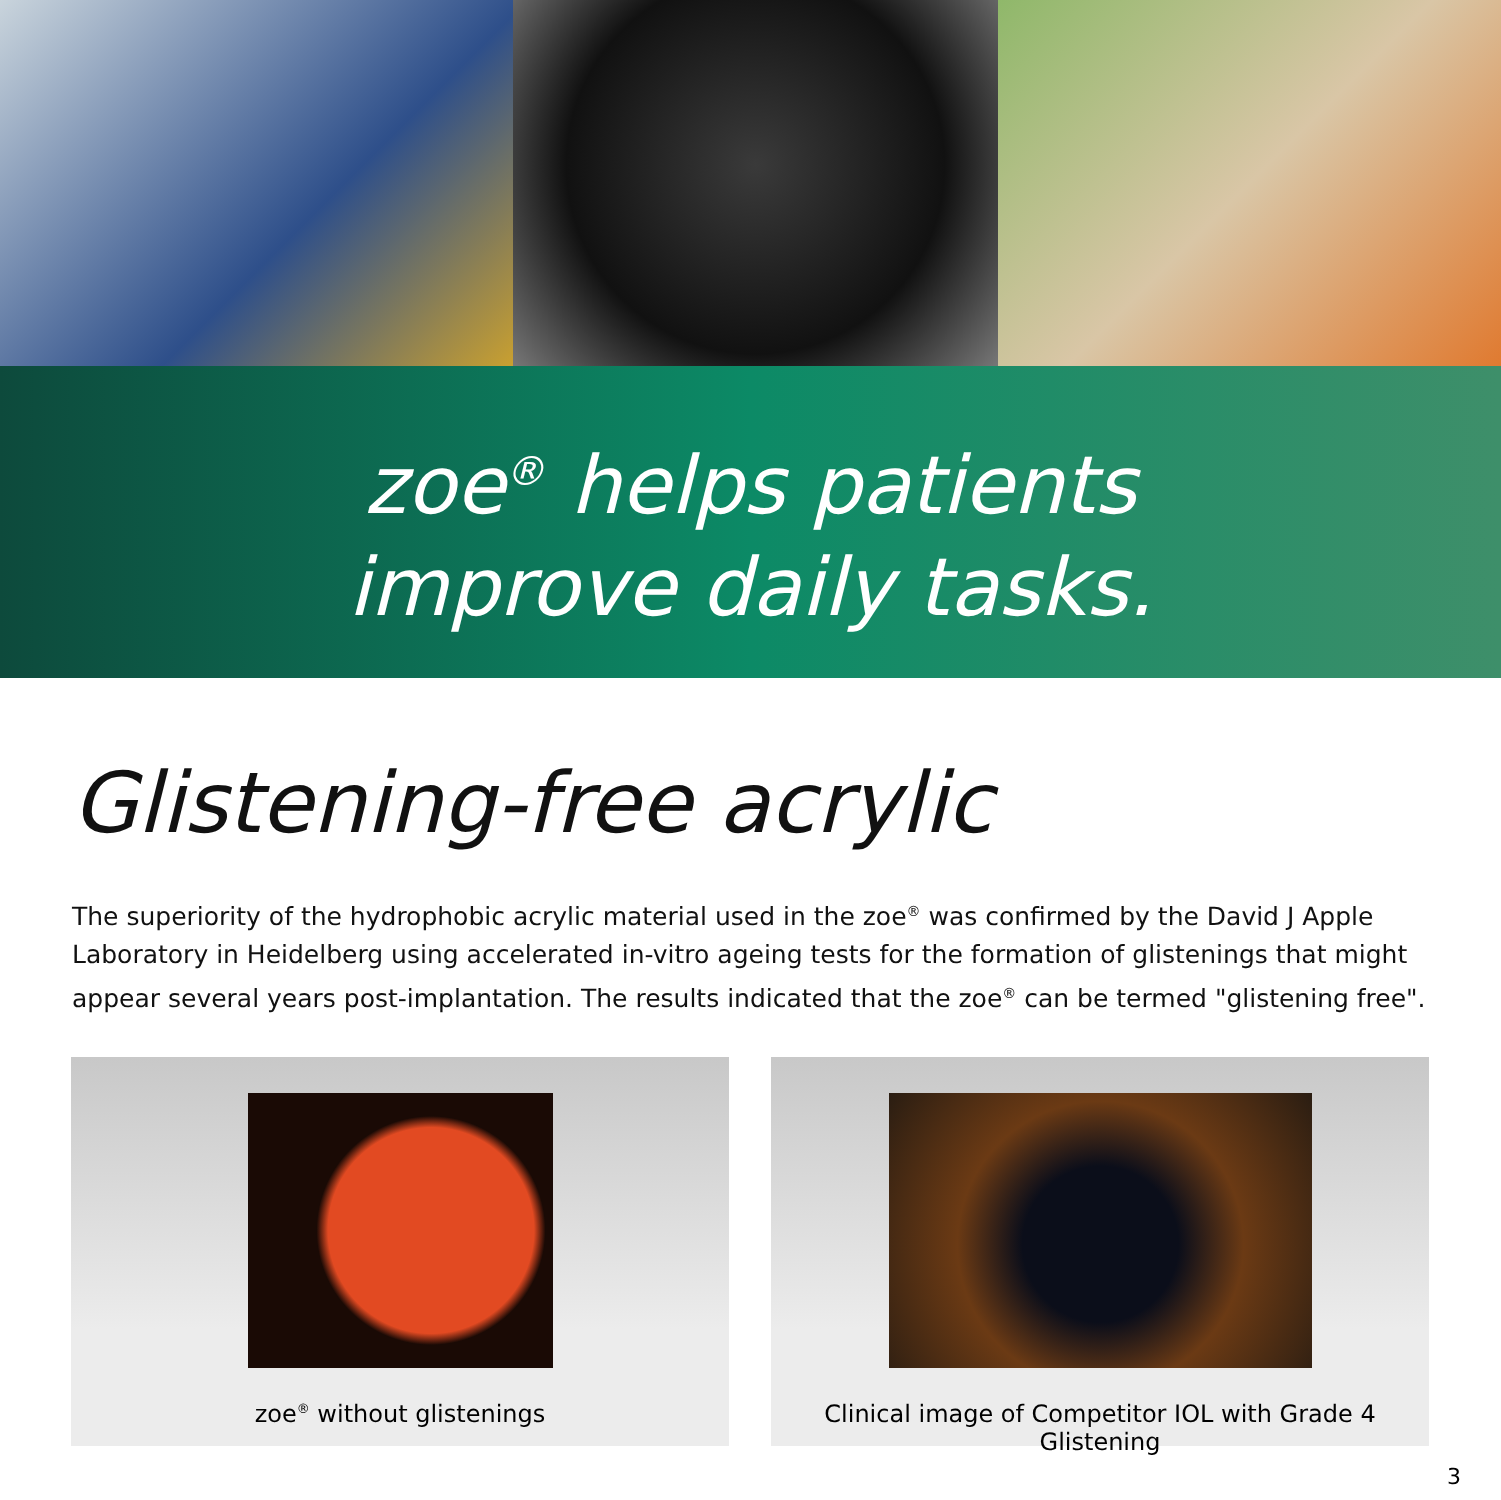zoe<sup>®</sup> helps patients
improve daily tasks.
Glistening-free acrylic
The superiority of the hydrophobic acrylic material used in the zoe<sup>®</sup> was confirmed by the David J Apple Laboratory in Heidelberg using accelerated in-vitro ageing tests for the formation of glistenings that might appear several years post-implantation. The results indicated that the zoe<sup>®</sup> can be termed "glistening free".
zoe<sup>®</sup> without glistenings Clinical image of Competitor IOL with Grade 4 Glistening
3